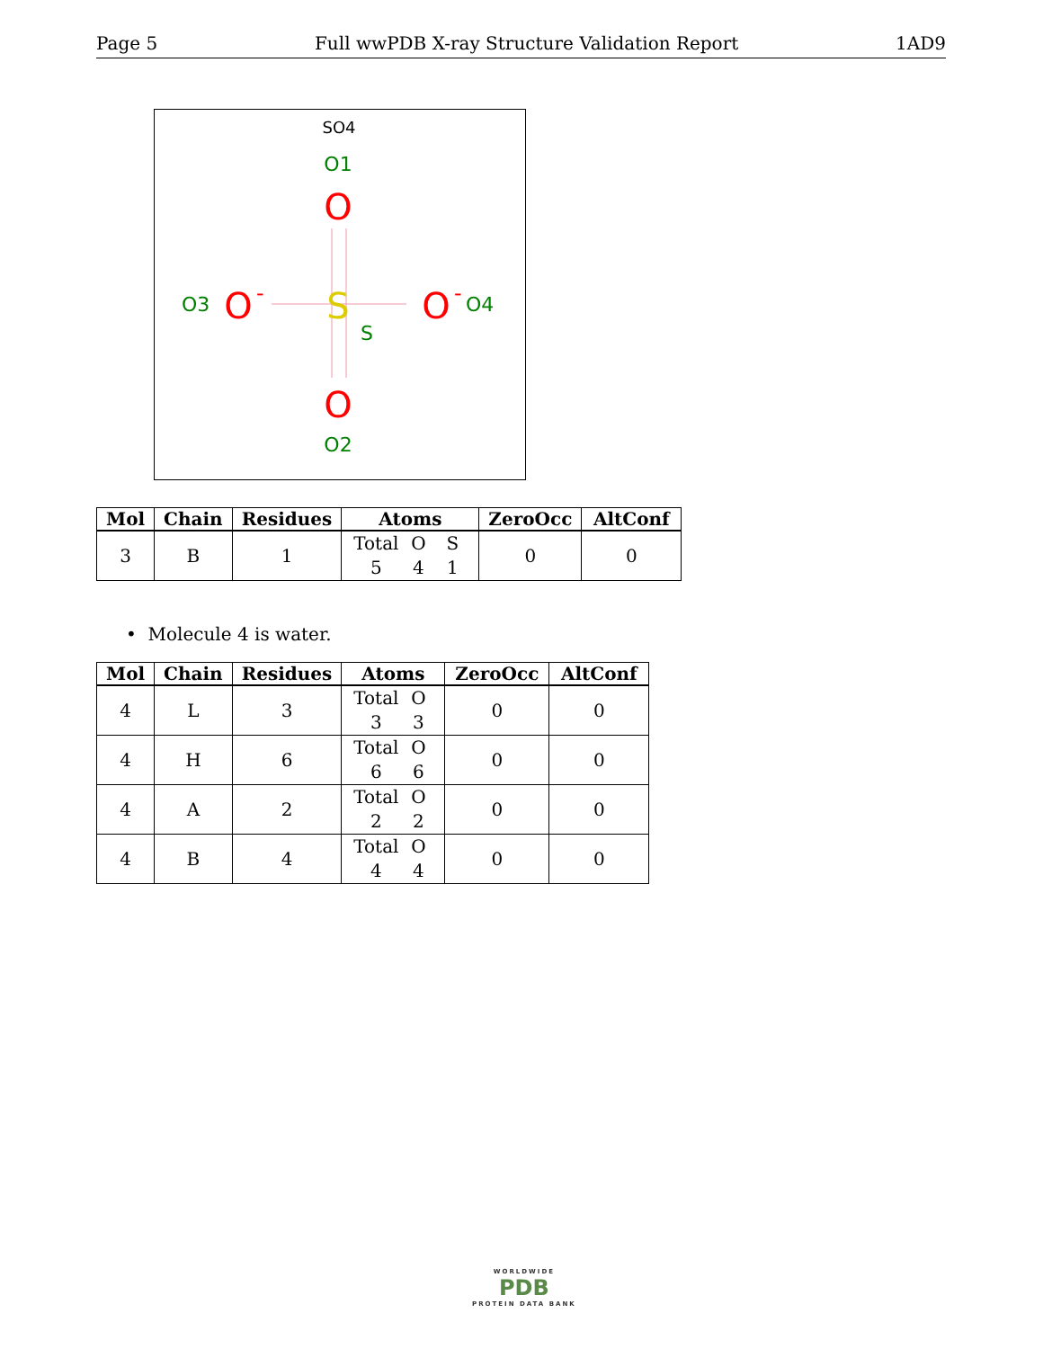Page 5 Full wwPDB X-ray Structure Validation Report 1AD9
SO4
O1
O
O3
O
-
S
S
O
-
O4
O
O2
| Mol | Chain | Residues | Atoms | ZeroOcc | AltConf |
| --- | --- | --- | --- | --- | --- |
| 3 | B | 1 | Total O S 5 4 1 | 0 | 0 |
• Molecule 4 is water.
| Mol | Chain | Residues | Atoms | ZeroOcc | AltConf |
| --- | --- | --- | --- | --- | --- |
| 4 | L | 3 | Total O 3 3 | 0 | 0 |
| 4 | H | 6 | Total O 6 6 | 0 | 0 |
| 4 | A | 2 | Total O 2 2 | 0 | 0 |
| 4 | B | 4 | Total O 4 4 | 0 | 0 |
WORLDWIDE
PDB
PROTEIN DATA BANK